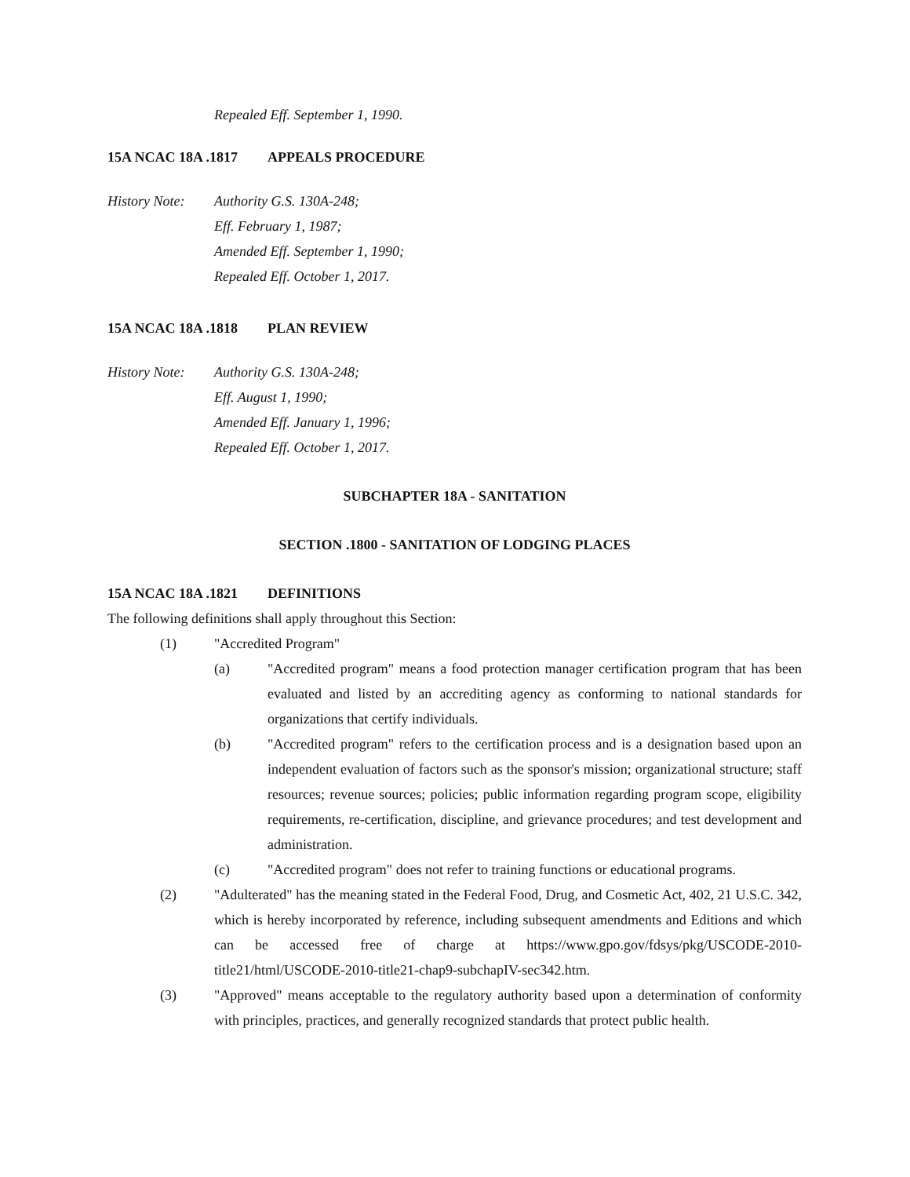Repealed Eff. September 1, 1990.
15A NCAC 18A .1817 APPEALS PROCEDURE
History Note:
Authority G.S. 130A-248;
Eff. February 1, 1987;
Amended Eff. September 1, 1990;
Repealed Eff. October 1, 2017.
15A NCAC 18A .1818 PLAN REVIEW
History Note:
Authority G.S. 130A-248;
Eff. August 1, 1990;
Amended Eff. January 1, 1996;
Repealed Eff. October 1, 2017.
SUBCHAPTER 18A - SANITATION
SECTION .1800 - SANITATION OF LODGING PLACES
15A NCAC 18A .1821 DEFINITIONS
The following definitions shall apply throughout this Section:
(1) "Accredited Program"
(a) "Accredited program" means a food protection manager certification program that has been evaluated and listed by an accrediting agency as conforming to national standards for organizations that certify individuals.
(b) "Accredited program" refers to the certification process and is a designation based upon an independent evaluation of factors such as the sponsor's mission; organizational structure; staff resources; revenue sources; policies; public information regarding program scope, eligibility requirements, re-certification, discipline, and grievance procedures; and test development and administration.
(c) "Accredited program" does not refer to training functions or educational programs.
(2) "Adulterated" has the meaning stated in the Federal Food, Drug, and Cosmetic Act, 402, 21 U.S.C. 342, which is hereby incorporated by reference, including subsequent amendments and Editions and which can be accessed free of charge at https://www.gpo.gov/fdsys/pkg/USCODE-2010-title21/html/USCODE-2010-title21-chap9-subchapIV-sec342.htm.
(3) "Approved" means acceptable to the regulatory authority based upon a determination of conformity with principles, practices, and generally recognized standards that protect public health.